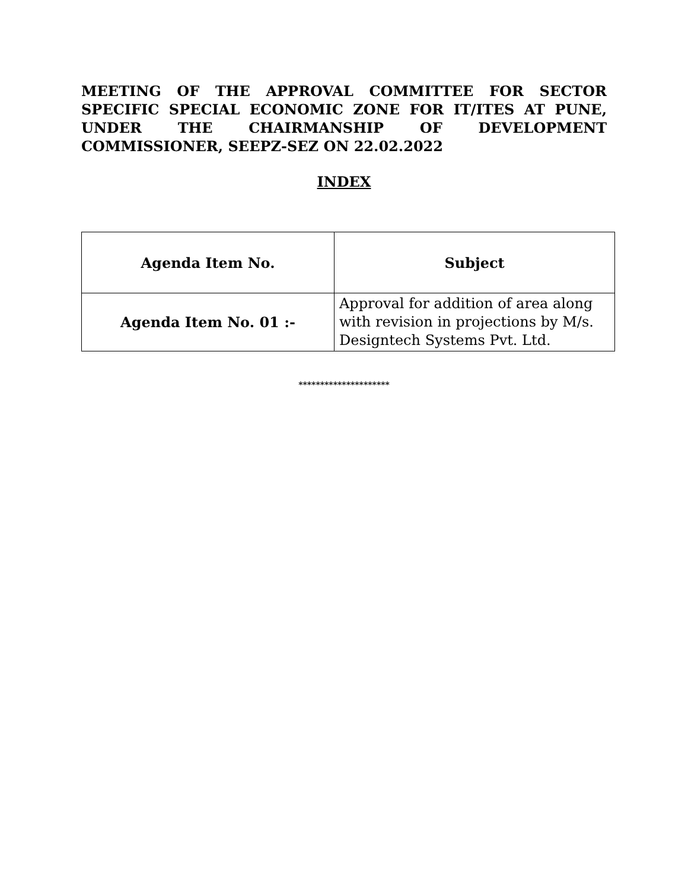MEETING OF THE APPROVAL COMMITTEE FOR SECTOR SPECIFIC SPECIAL ECONOMIC ZONE FOR IT/ITES AT PUNE, UNDER THE CHAIRMANSHIP OF DEVELOPMENT COMMISSIONER, SEEPZ-SEZ ON 22.02.2022
INDEX
| Agenda Item No. | Subject |
| --- | --- |
| Agenda Item No. 01 :- | Approval for addition of area along with revision in projections by M/s. Designtech Systems Pvt. Ltd. |
*********************